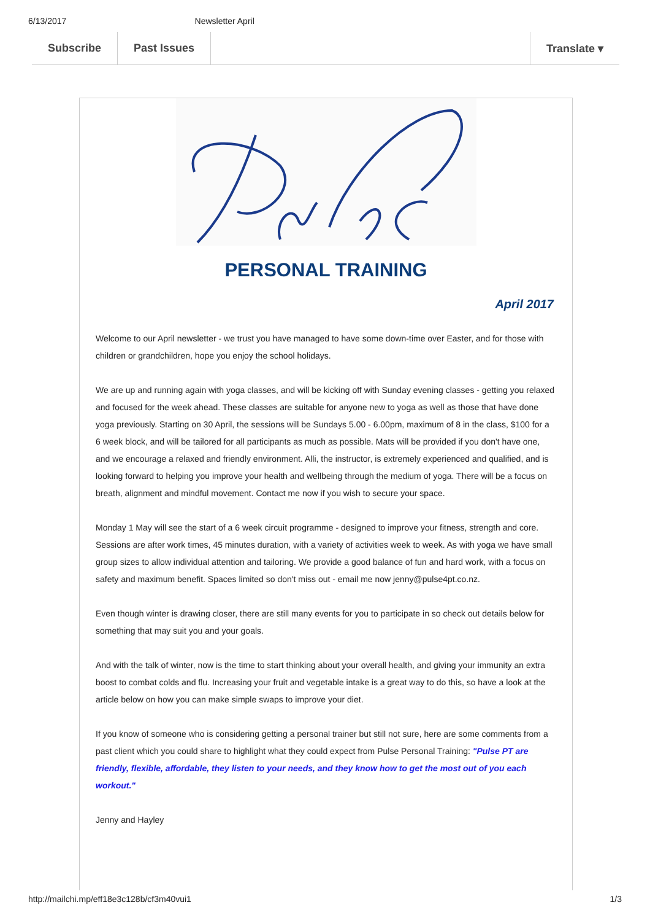6/13/2017 Newsletter April
Subscribe Past Issues Translate ▾
PERSONAL TRAINING
April 2017
Welcome to our April newsletter - we trust you have managed to have some down-time over Easter, and for those with children or grandchildren, hope you enjoy the school holidays.
We are up and running again with yoga classes, and will be kicking off with Sunday evening classes - getting you relaxed and focused for the week ahead. These classes are suitable for anyone new to yoga as well as those that have done yoga previously. Starting on 30 April, the sessions will be Sundays 5.00 - 6.00pm, maximum of 8 in the class, $100 for a 6 week block, and will be tailored for all participants as much as possible. Mats will be provided if you don't have one, and we encourage a relaxed and friendly environment. Alli, the instructor, is extremely experienced and qualified, and is looking forward to helping you improve your health and wellbeing through the medium of yoga. There will be a focus on breath, alignment and mindful movement. Contact me now if you wish to secure your space.
Monday 1 May will see the start of a 6 week circuit programme - designed to improve your fitness, strength and core. Sessions are after work times, 45 minutes duration, with a variety of activities week to week. As with yoga we have small group sizes to allow individual attention and tailoring. We provide a good balance of fun and hard work, with a focus on safety and maximum benefit. Spaces limited so don't miss out - email me now jenny@pulse4pt.co.nz.
Even though winter is drawing closer, there are still many events for you to participate in so check out details below for something that may suit you and your goals.
And with the talk of winter, now is the time to start thinking about your overall health, and giving your immunity an extra boost to combat colds and flu. Increasing your fruit and vegetable intake is a great way to do this, so have a look at the article below on how you can make simple swaps to improve your diet.
If you know of someone who is considering getting a personal trainer but still not sure, here are some comments from a past client which you could share to highlight what they could expect from Pulse Personal Training: "Pulse PT are friendly, flexible, affordable, they listen to your needs, and they know how to get the most out of you each workout."
Jenny and Hayley
http://mailchi.mp/eff18e3c128b/cf3m40vui1 1/3